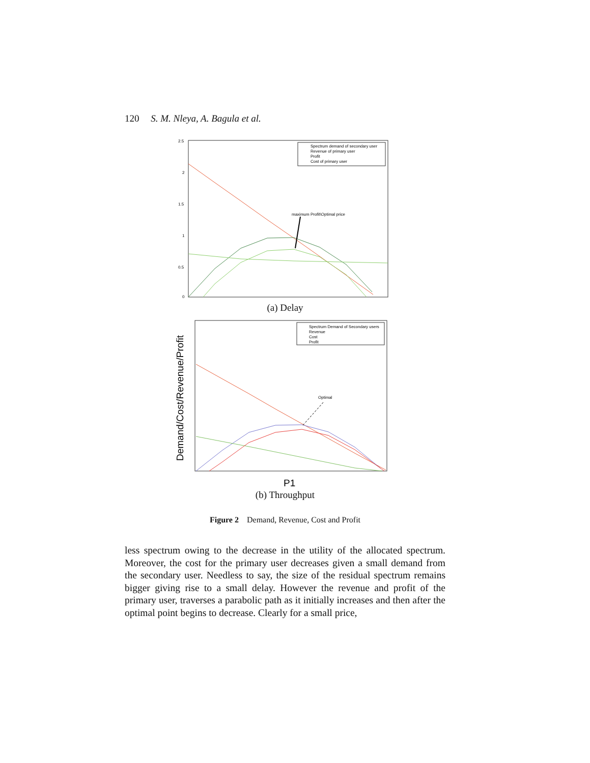120 S. M. Nleya, A. Bagula et al.
2.5
2
1.5
1
0.5
0
Spectrum demand of secondary user
Revenue of primary user
Profit
Cost of primary user
maximum Profit\Optimal price
(a) Delay
Demand/Cost/Revenue/Profit
Spectrum Demand of Secondary users
Revenue
Cost
Profit
Optimal
P1
(b) Throughput
Figure 2 Demand, Revenue, Cost and Profit
less spectrum owing to the decrease in the utility of the allocated spectrum. Moreover, the cost for the primary user decreases given a small demand from the secondary user. Needless to say, the size of the residual spectrum remains bigger giving rise to a small delay. However the revenue and profit of the primary user, traverses a parabolic path as it initially increases and then after the optimal point begins to decrease. Clearly for a small price,